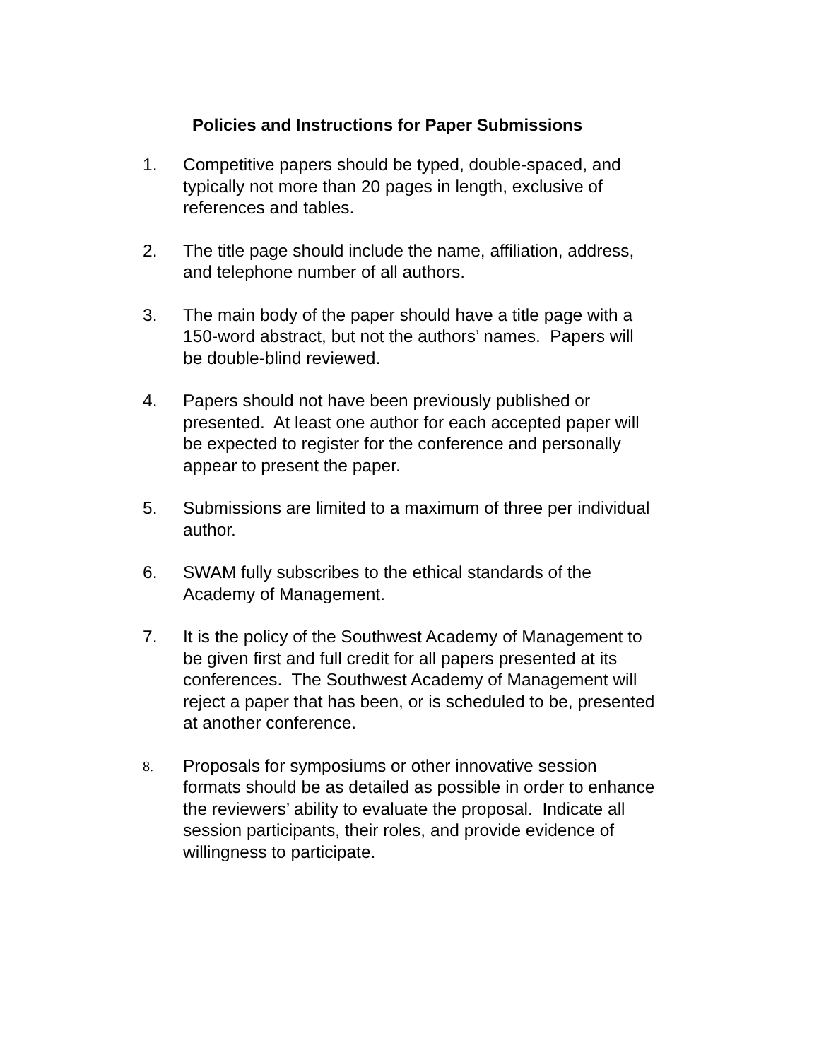Policies and Instructions for Paper Submissions
1. Competitive papers should be typed, double-spaced, and
typically not more than 20 pages in length, exclusive of
references and tables.
2. The title page should include the name, affiliation, address,
and telephone number of all authors.
3. The main body of the paper should have a title page with a
150-word abstract, but not the authors’ names. Papers will
be double-blind reviewed.
4. Papers should not have been previously published or
presented. At least one author for each accepted paper will
be expected to register for the conference and personally
appear to present the paper.
5. Submissions are limited to a maximum of three per individual
author.
6. SWAM fully subscribes to the ethical standards of the
Academy of Management.
7. It is the policy of the Southwest Academy of Management to
be given first and full credit for all papers presented at its
conferences. The Southwest Academy of Management will
reject a paper that has been, or is scheduled to be, presented
at another conference.
8.
Proposals for symposiums or other innovative session
formats should be as detailed as possible in order to enhance
the reviewers’ ability to evaluate the proposal. Indicate all
session participants, their roles, and provide evidence of
willingness to participate.